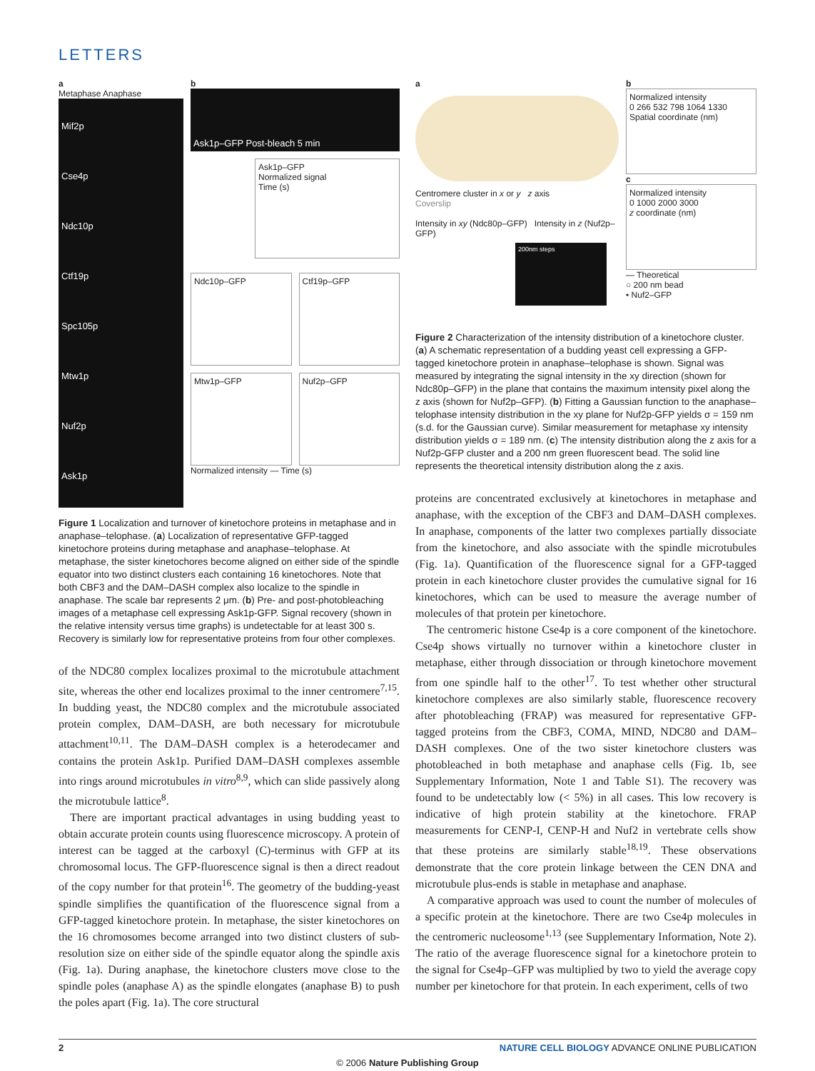LETTERS
a
Metaphase Anaphase
Mif2p
Cse4p
Ndc10p
Ctf19p
Spc105p
Mtw1p
Nuf2p
Ask1p
b
Ask1p–GFP Post-bleach 5 min
Ask1p–GFP
Normalized signal
Time (s)
Ndc10p–GFP Ctf19p–GFP
Mtw1p–GFP Nuf2p–GFP
Normalized intensity — Time (s)
Figure 1 Localization and turnover of kinetochore proteins in metaphase and in anaphase–telophase. (a) Localization of representative GFP-tagged kinetochore proteins during metaphase and anaphase–telophase. At metaphase, the sister kinetochores become aligned on either side of the spindle equator into two distinct clusters each containing 16 kinetochores. Note that both CBF3 and the DAM–DASH complex also localize to the spindle in anaphase. The scale bar represents 2 μm. (b) Pre- and post-photobleaching images of a metaphase cell expressing Ask1p-GFP. Signal recovery (shown in the relative intensity versus time graphs) is undetectable for at least 300 s. Recovery is similarly low for representative proteins from four other complexes.
of the NDC80 complex localizes proximal to the microtubule attachment site, whereas the other end localizes proximal to the inner centromere<sup>7,15</sup>. In budding yeast, the NDC80 complex and the microtubule associated protein complex, DAM–DASH, are both necessary for microtubule attachment<sup>10,11</sup>. The DAM–DASH complex is a heterodecamer and contains the protein Ask1p. Purified DAM–DASH complexes assemble into rings around microtubules in vitro<sup>8,9</sup>, which can slide passively along the microtubule lattice<sup>8</sup>.
There are important practical advantages in using budding yeast to obtain accurate protein counts using fluorescence microscopy. A protein of interest can be tagged at the carboxyl (C)-terminus with GFP at its chromosomal locus. The GFP-fluorescence signal is then a direct readout of the copy number for that protein<sup>16</sup>. The geometry of the budding-yeast spindle simplifies the quantification of the fluorescence signal from a GFP-tagged kinetochore protein. In metaphase, the sister kinetochores on the 16 chromosomes become arranged into two distinct clusters of sub-resolution size on either side of the spindle equator along the spindle axis (Fig. 1a). During anaphase, the kinetochore clusters move close to the spindle poles (anaphase A) as the spindle elongates (anaphase B) to push the poles apart (Fig. 1a). The core structural
a
Centromere cluster in x or y z axis
Coverslip
Intensity in xy (Ndc80p–GFP) Intensity in z (Nuf2p–GFP)
200nm steps
b
Normalized intensity
0 266 532 798 1064 1330
Spatial coordinate (nm)
c
Normalized intensity
0 1000 2000 3000
z coordinate (nm)
— Theoretical
○ 200 nm bead
• Nuf2–GFP
Figure 2 Characterization of the intensity distribution of a kinetochore cluster. (a) A schematic representation of a budding yeast cell expressing a GFP-tagged kinetochore protein in anaphase–telophase is shown. Signal was measured by integrating the signal intensity in the xy direction (shown for Ndc80p–GFP) in the plane that contains the maximum intensity pixel along the z axis (shown for Nuf2p–GFP). (b) Fitting a Gaussian function to the anaphase–telophase intensity distribution in the xy plane for Nuf2p-GFP yields σ = 159 nm (s.d. for the Gaussian curve). Similar measurement for metaphase xy intensity distribution yields σ = 189 nm. (c) The intensity distribution along the z axis for a Nuf2p-GFP cluster and a 200 nm green fluorescent bead. The solid line represents the theoretical intensity distribution along the z axis.
proteins are concentrated exclusively at kinetochores in metaphase and anaphase, with the exception of the CBF3 and DAM–DASH complexes. In anaphase, components of the latter two complexes partially dissociate from the kinetochore, and also associate with the spindle microtubules (Fig. 1a). Quantification of the fluorescence signal for a GFP-tagged protein in each kinetochore cluster provides the cumulative signal for 16 kinetochores, which can be used to measure the average number of molecules of that protein per kinetochore.
The centromeric histone Cse4p is a core component of the kinetochore. Cse4p shows virtually no turnover within a kinetochore cluster in metaphase, either through dissociation or through kinetochore movement from one spindle half to the other<sup>17</sup>. To test whether other structural kinetochore complexes are also similarly stable, fluorescence recovery after photobleaching (FRAP) was measured for representative GFP-tagged proteins from the CBF3, COMA, MIND, NDC80 and DAM–DASH complexes. One of the two sister kinetochore clusters was photobleached in both metaphase and anaphase cells (Fig. 1b, see Supplementary Information, Note 1 and Table S1). The recovery was found to be undetectably low (< 5%) in all cases. This low recovery is indicative of high protein stability at the kinetochore. FRAP measurements for CENP-I, CENP-H and Nuf2 in vertebrate cells show that these proteins are similarly stable<sup>18,19</sup>. These observations demonstrate that the core protein linkage between the CEN DNA and microtubule plus-ends is stable in metaphase and anaphase.
A comparative approach was used to count the number of molecules of a specific protein at the kinetochore. There are two Cse4p molecules in the centromeric nucleosome<sup>1,13</sup> (see Supplementary Information, Note 2). The ratio of the average fluorescence signal for a kinetochore protein to the signal for Cse4p–GFP was multiplied by two to yield the average copy number per kinetochore for that protein. In each experiment, cells of two
2 NATURE CELL BIOLOGY ADVANCE ONLINE PUBLICATION
© 2006 Nature Publishing Group